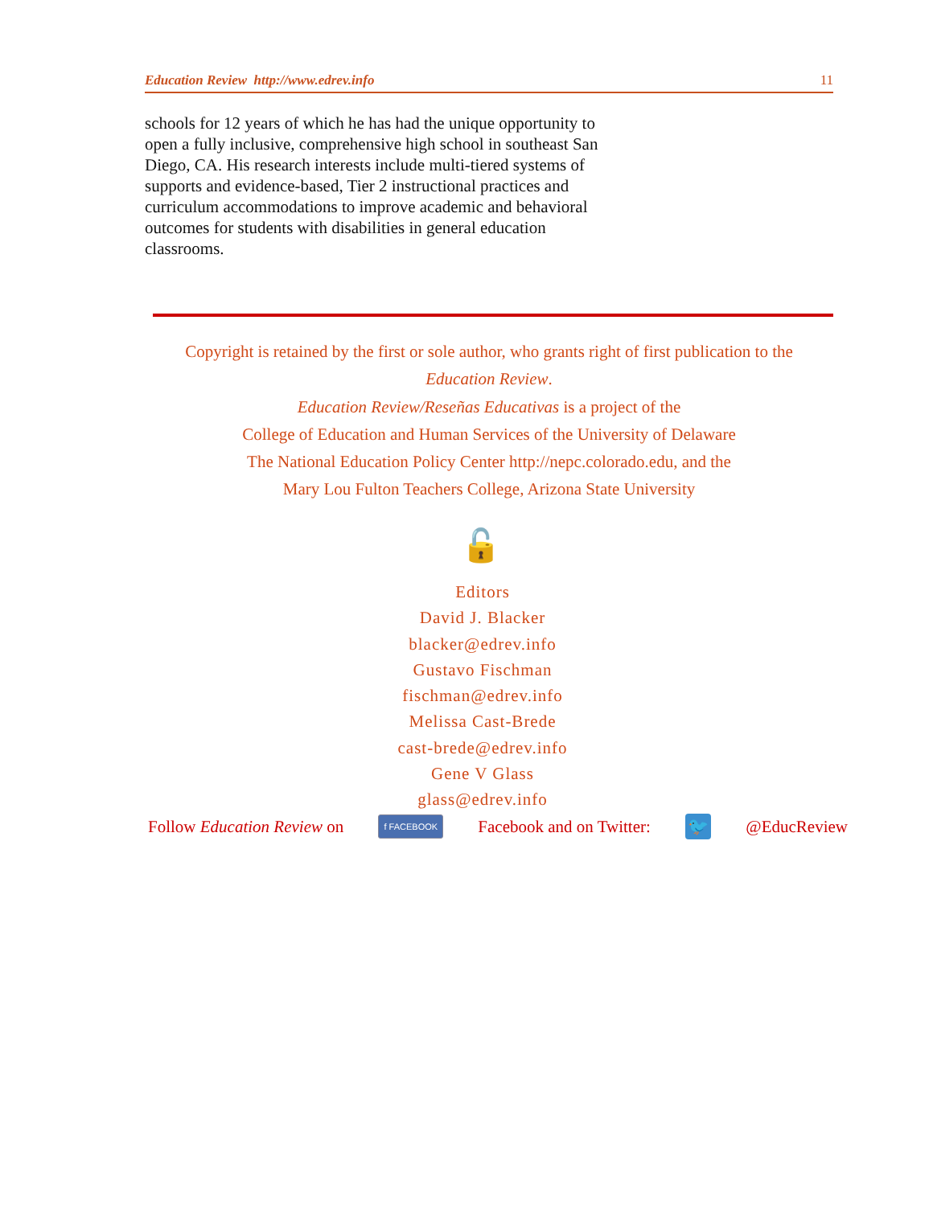Education Review http://www.edrev.info 11
schools for 12 years of which he has had the unique opportunity to open a fully inclusive, comprehensive high school in southeast San Diego, CA. His research interests include multi-tiered systems of supports and evidence-based, Tier 2 instructional practices and curriculum accommodations to improve academic and behavioral outcomes for students with disabilities in general education classrooms.
Copyright is retained by the first or sole author, who grants right of first publication to the
Education Review.
Education Review/Reseñas Educativas is a project of the
College of Education and Human Services of the University of Delaware
The National Education Policy Center http://nepc.colorado.edu, and the
Mary Lou Fulton Teachers College, Arizona State University
🔓
Editors
David J. Blacker
blacker@edrev.info
Gustavo Fischman
fischman@edrev.info
Melissa Cast-Brede
cast-brede@edrev.info
Gene V Glass
glass@edrev.info
Follow Education Review on f FACEBOOK Facebook and on Twitter: 🐦 @EducReview